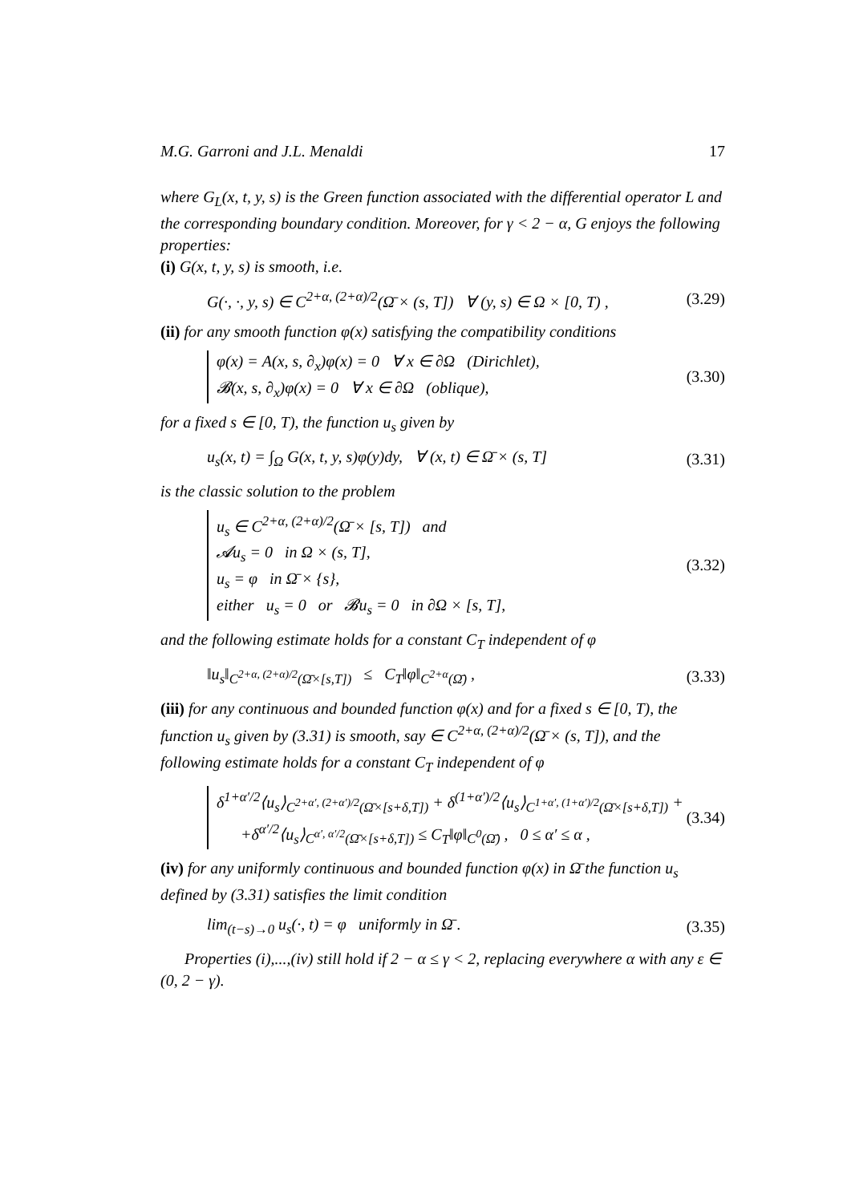M.G. Garroni and J.L. Menaldi 17
where G<sub>L</sub>(x, t, y, s) is the Green function associated with the differential operator L and the corresponding boundary condition. Moreover, for γ < 2 − α, G enjoys the following properties:
(i) G(x, t, y, s) is smooth, i.e.
G(·, ·, y, s) ∈ C<sup>2+α, (2+α)/2</sup>(Ω̄ × (s, T]) ∀ (y, s) ∈ Ω × [0, T) , (3.29)
(ii) for any smooth function φ(x) satisfying the compatibility conditions
φ(x) = A(x, s, ∂<sub>x</sub>)φ(x) = 0 ∀ x ∈ ∂Ω (Dirichlet),
𝓑(x, s, ∂<sub>x</sub>)φ(x) = 0 ∀ x ∈ ∂Ω (oblique),
(3.30)
for a fixed s ∈ [0, T), the function u<sub>s</sub> given by
u<sub>s</sub>(x, t) = ∫<sub>Ω</sub> G(x, t, y, s)φ(y)dy, ∀ (x, t) ∈ Ω̄ × (s, T] (3.31)
is the classic solution to the problem
u<sub>s</sub> ∈ C<sup>2+α, (2+α)/2</sup>(Ω̄ × [s, T]) and
𝓐u<sub>s</sub> = 0 in Ω × (s, T],
u<sub>s</sub> = φ in Ω̄ × {s},
either u<sub>s</sub> = 0 or 𝓑u<sub>s</sub> = 0 in ∂Ω × [s, T],
(3.32)
and the following estimate holds for a constant C<sub>T</sub> independent of φ
‖u<sub>s</sub>‖<sub>C<sup>2+α, (2+α)/2</sup>(Ω̄×[s,T])</sub> ≤ C<sub>T</sub>‖φ‖<sub>C<sup>2+α</sup>(Ω̄)</sub> , (3.33)
(iii) for any continuous and bounded function φ(x) and for a fixed s ∈ [0, T), the function u<sub>s</sub> given by (3.31) is smooth, say ∈ C<sup>2+α, (2+α)/2</sup>(Ω̄ × (s, T]), and the following estimate holds for a constant C<sub>T</sub> independent of φ
δ<sup>1+α′/2</sup>⟨u<sub>s</sub>⟩<sub>C<sup>2+α′, (2+α′)/2</sup>(Ω̄×[s+δ,T])</sub> + δ<sup>(1+α′)/2</sup>⟨u<sub>s</sub>⟩<sub>C<sup>1+α′, (1+α′)/2</sup>(Ω̄×[s+δ,T])</sub> +
+δ<sup>α′/2</sup>⟨u<sub>s</sub>⟩<sub>C<sup>α′, α′/2</sup>(Ω̄×[s+δ,T])</sub> ≤ C<sub>T</sub>‖φ‖<sub>C<sup>0</sup>(Ω̄)</sub> , 0 ≤ α′ ≤ α ,
(3.34)
(iv) for any uniformly continuous and bounded function φ(x) in Ω̄ the function u<sub>s</sub> defined by (3.31) satisfies the limit condition
lim<sub>(t−s)→0</sub> u<sub>s</sub>(·, t) = φ uniformly in Ω̄ . (3.35)
Properties (i),...,(iv) still hold if 2 − α ≤ γ < 2, replacing everywhere α with any ε ∈ (0, 2 − γ).